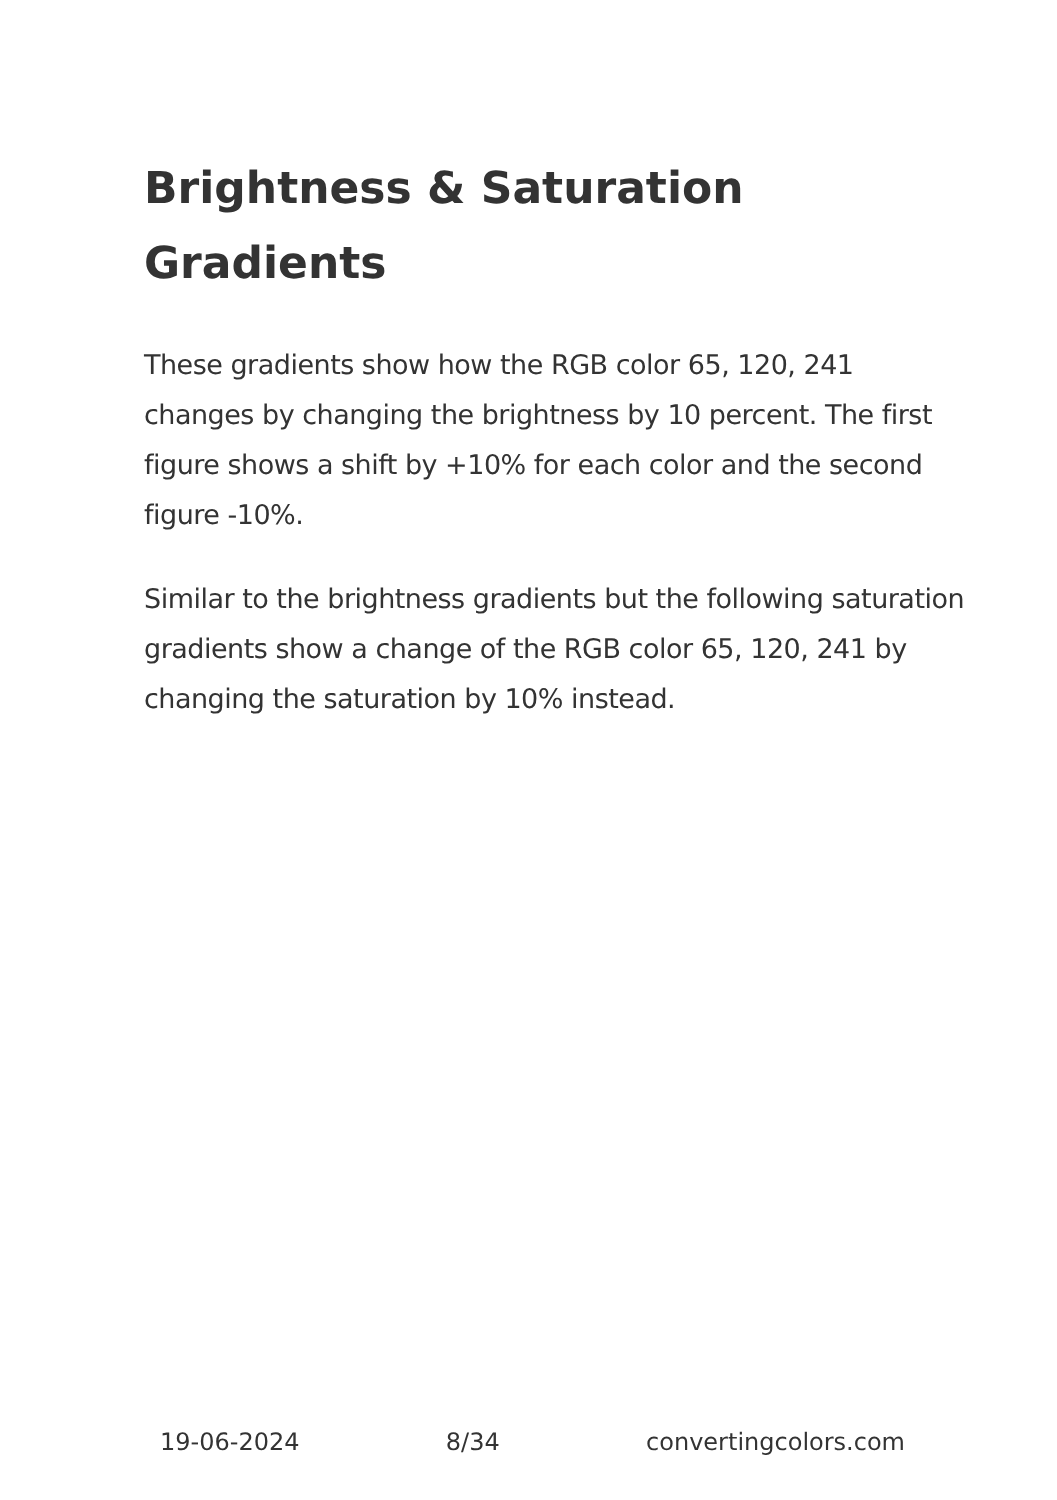Brightness & Saturation Gradients
These gradients show how the RGB color 65, 120, 241 changes by changing the brightness by 10 percent. The first figure shows a shift by +10% for each color and the second figure -10%.
Similar to the brightness gradients but the following saturation gradients show a change of the RGB color 65, 120, 241 by changing the saturation by 10% instead.
19-06-2024 8/34 convertingcolors.com